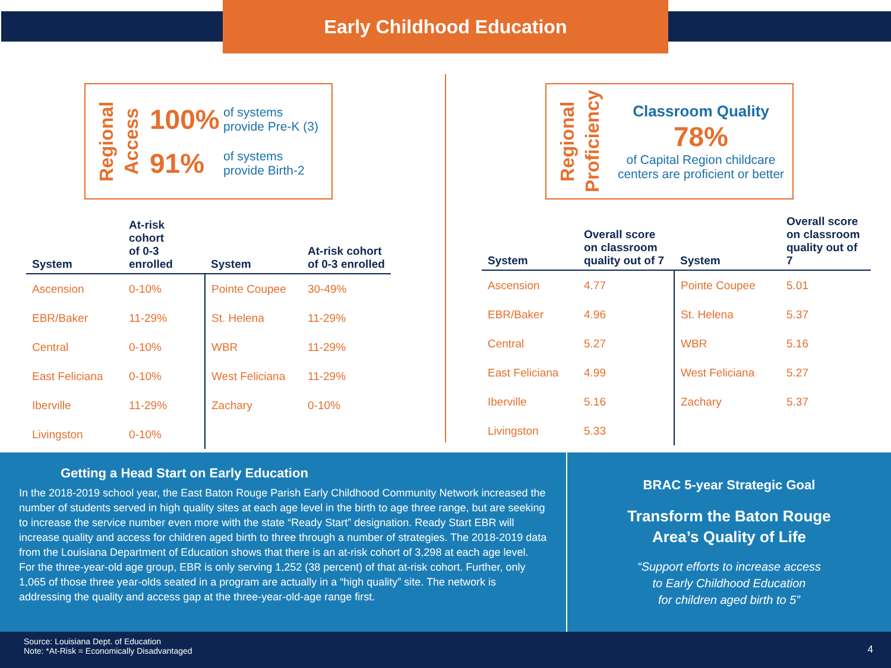Early Childhood Education
Regional Access
100% of systems
provide Pre-K (3)
91% of systems
provide Birth-2
| System | At-risk cohort of 0-3 enrolled | System | At-risk cohort of 0-3 enrolled |
| --- | --- | --- | --- |
| Ascension | 0-10% | Pointe Coupee | 30-49% |
| EBR/Baker | 11-29% | St. Helena | 11-29% |
| Central | 0-10% | WBR | 11-29% |
| East Feliciana | 0-10% | West Feliciana | 11-29% |
| Iberville | 11-29% | Zachary | 0-10% |
| Livingston | 0-10% | | |
Regional Proficiency
Classroom Quality
78%
of Capital Region childcare
centers are proficient or better
| System | Overall score on classroom quality out of 7 | System | Overall score on classroom quality out of 7 |
| --- | --- | --- | --- |
| Ascension | 4.77 | Pointe Coupee | 5.01 |
| EBR/Baker | 4.96 | St. Helena | 5.37 |
| Central | 5.27 | WBR | 5.16 |
| East Feliciana | 4.99 | West Feliciana | 5.27 |
| Iberville | 5.16 | Zachary | 5.37 |
| Livingston | 5.33 | | |
Getting a Head Start on Early Education
In the 2018-2019 school year, the East Baton Rouge Parish Early Childhood Community Network increased the number of students served in high quality sites at each age level in the birth to age three range, but are seeking to increase the service number even more with the state “Ready Start” designation. Ready Start EBR will increase quality and access for children aged birth to three through a number of strategies. The 2018-2019 data from the Louisiana Department of Education shows that there is an at-risk cohort of 3,298 at each age level. For the three-year-old age group, EBR is only serving 1,252 (38 percent) of that at-risk cohort. Further, only 1,065 of those three year-olds seated in a program are actually in a “high quality” site. The network is addressing the quality and access gap at the three-year-old-age range first.
BRAC 5-year Strategic Goal
Transform the Baton Rouge
Area’s Quality of Life
“Support efforts to increase access
to Early Childhood Education
for children aged birth to 5”
Source: Louisiana Dept. of Education
Note: *At-Risk = Economically Disadvantaged
4